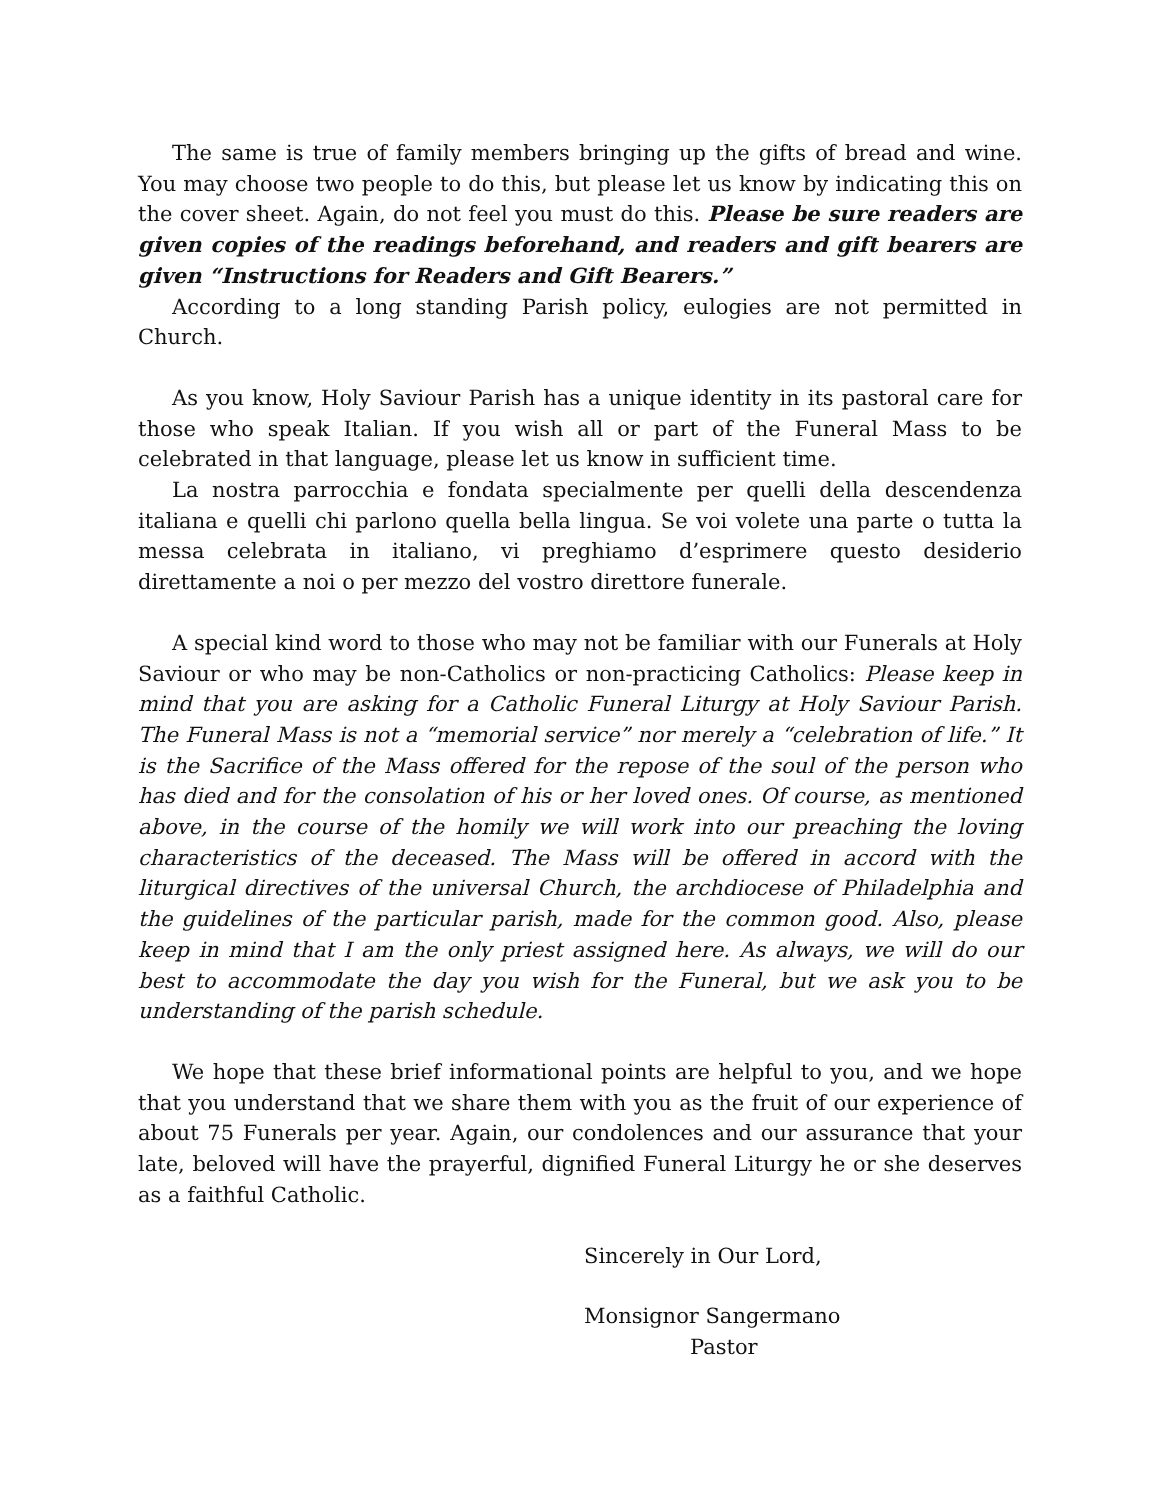The same is true of family members bringing up the gifts of bread and wine. You may choose two people to do this, but please let us know by indicating this on the cover sheet. Again, do not feel you must do this. Please be sure readers are given copies of the readings beforehand, and readers and gift bearers are given “Instructions for Readers and Gift Bearers.”
According to a long standing Parish policy, eulogies are not permitted in Church.
As you know, Holy Saviour Parish has a unique identity in its pastoral care for those who speak Italian. If you wish all or part of the Funeral Mass to be celebrated in that language, please let us know in sufficient time.
La nostra parrocchia e fondata specialmente per quelli della descendenza italiana e quelli chi parlono quella bella lingua. Se voi volete una parte o tutta la messa celebrata in italiano, vi preghiamo d’esprimere questo desiderio direttamente a noi o per mezzo del vostro direttore funerale.
A special kind word to those who may not be familiar with our Funerals at Holy Saviour or who may be non-Catholics or non-practicing Catholics: Please keep in mind that you are asking for a Catholic Funeral Liturgy at Holy Saviour Parish. The Funeral Mass is not a “memorial service” nor merely a “celebration of life.” It is the Sacrifice of the Mass offered for the repose of the soul of the person who has died and for the consolation of his or her loved ones. Of course, as mentioned above, in the course of the homily we will work into our preaching the loving characteristics of the deceased. The Mass will be offered in accord with the liturgical directives of the universal Church, the archdiocese of Philadelphia and the guidelines of the particular parish, made for the common good. Also, please keep in mind that I am the only priest assigned here. As always, we will do our best to accommodate the day you wish for the Funeral, but we ask you to be understanding of the parish schedule.
We hope that these brief informational points are helpful to you, and we hope that you understand that we share them with you as the fruit of our experience of about 75 Funerals per year. Again, our condolences and our assurance that your late, beloved will have the prayerful, dignified Funeral Liturgy he or she deserves as a faithful Catholic.
Sincerely in Our Lord,
Monsignor Sangermano
Pastor